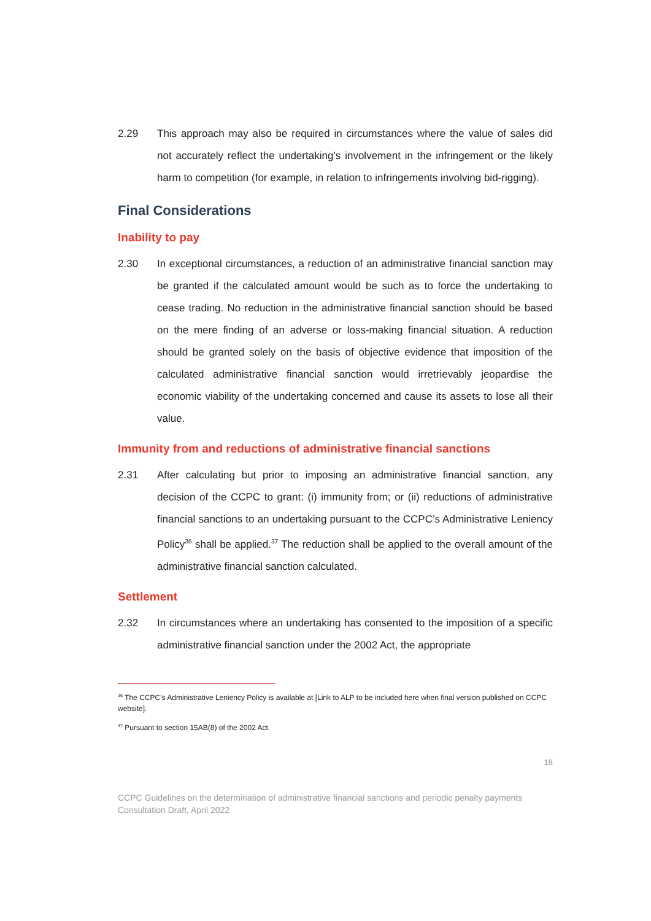2.29 This approach may also be required in circumstances where the value of sales did not accurately reflect the undertaking’s involvement in the infringement or the likely harm to competition (for example, in relation to infringements involving bid-rigging).
Final Considerations
Inability to pay
2.30 In exceptional circumstances, a reduction of an administrative financial sanction may be granted if the calculated amount would be such as to force the undertaking to cease trading. No reduction in the administrative financial sanction should be based on the mere finding of an adverse or loss-making financial situation. A reduction should be granted solely on the basis of objective evidence that imposition of the calculated administrative financial sanction would irretrievably jeopardise the economic viability of the undertaking concerned and cause its assets to lose all their value.
Immunity from and reductions of administrative financial sanctions
2.31 After calculating but prior to imposing an administrative financial sanction, any decision of the CCPC to grant: (i) immunity from; or (ii) reductions of administrative financial sanctions to an undertaking pursuant to the CCPC’s Administrative Leniency Policy<sup>36</sup> shall be applied.<sup>37</sup> The reduction shall be applied to the overall amount of the administrative financial sanction calculated.
Settlement
2.32 In circumstances where an undertaking has consented to the imposition of a specific administrative financial sanction under the 2002 Act, the appropriate
<sup>36</sup> The CCPC’s Administrative Leniency Policy is available at [Link to ALP to be included here when final version published on CCPC website].
<sup>37</sup> Pursuant to section 15AB(8) of the 2002 Act.
18
CCPC Guidelines on the determination of administrative financial sanctions and periodic penalty payments
Consultation Draft, April 2022